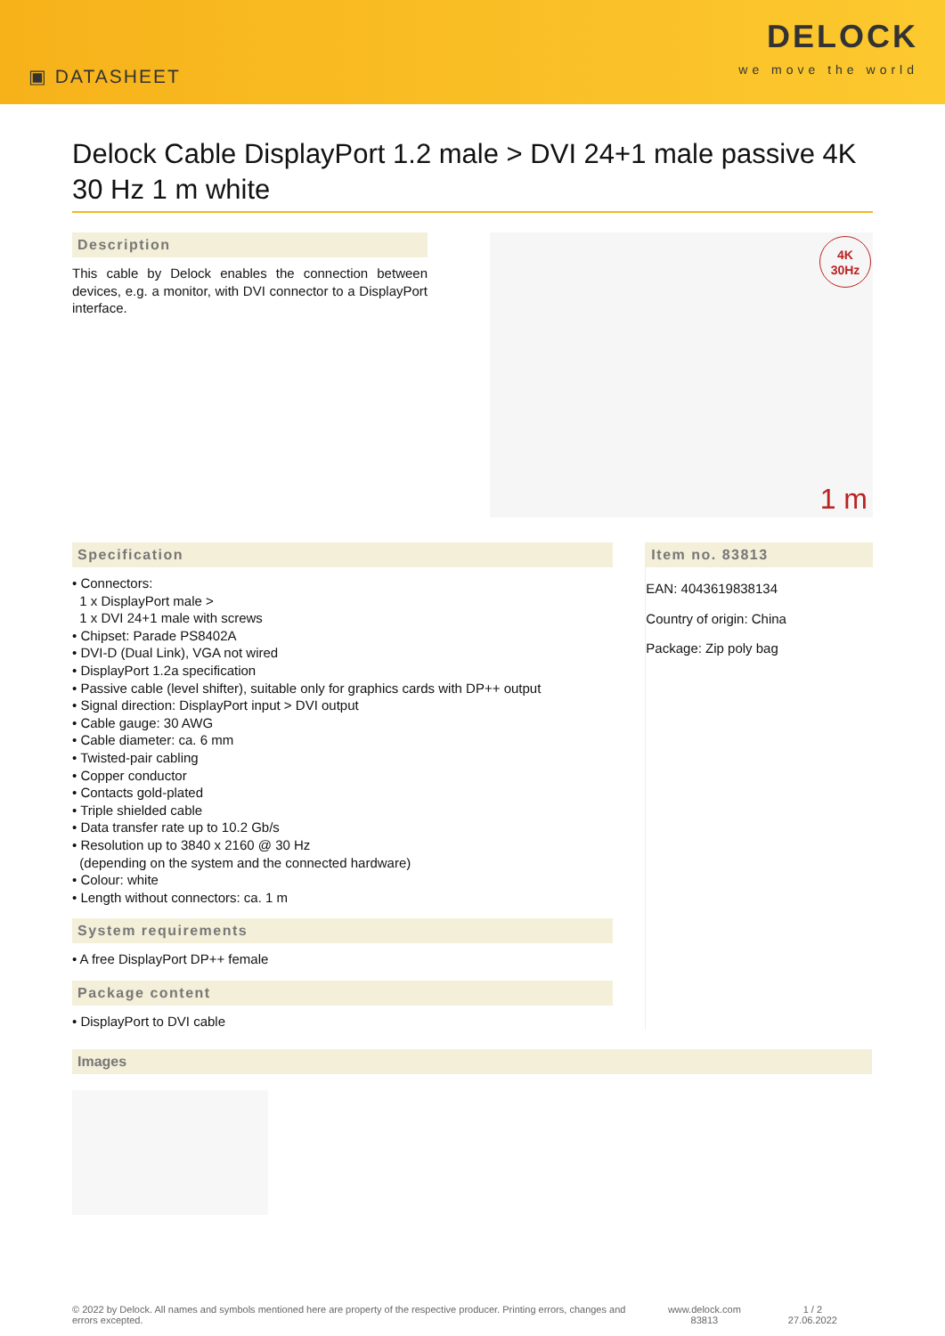▣ DATASHEET
DELOCK
we move the world
Delock Cable DisplayPort 1.2 male > DVI 24+1 male passive 4K 30 Hz 1 m white
Description
This cable by Delock enables the connection between devices, e.g. a monitor, with DVI connector to a DisplayPort interface.
4K
30Hz
1 m
Specification
• Connectors:
1 x DisplayPort male >
1 x DVI 24+1 male with screws
• Chipset: Parade PS8402A
• DVI-D (Dual Link), VGA not wired
• DisplayPort 1.2a specification
• Passive cable (level shifter), suitable only for graphics cards with DP++ output
• Signal direction: DisplayPort input > DVI output
• Cable gauge: 30 AWG
• Cable diameter: ca. 6 mm
• Twisted-pair cabling
• Copper conductor
• Contacts gold-plated
• Triple shielded cable
• Data transfer rate up to 10.2 Gb/s
• Resolution up to 3840 x 2160 @ 30 Hz
(depending on the system and the connected hardware)
• Colour: white
• Length without connectors: ca. 1 m
System requirements
• A free DisplayPort DP++ female
Package content
• DisplayPort to DVI cable
Item no. 83813
EAN: 4043619838134
Country of origin: China
Package: Zip poly bag
Images
© 2022 by Delock. All names and symbols mentioned here are property of the respective producer. Printing errors, changes and errors excepted.
www.delock.com
83813
1 / 2
27.06.2022